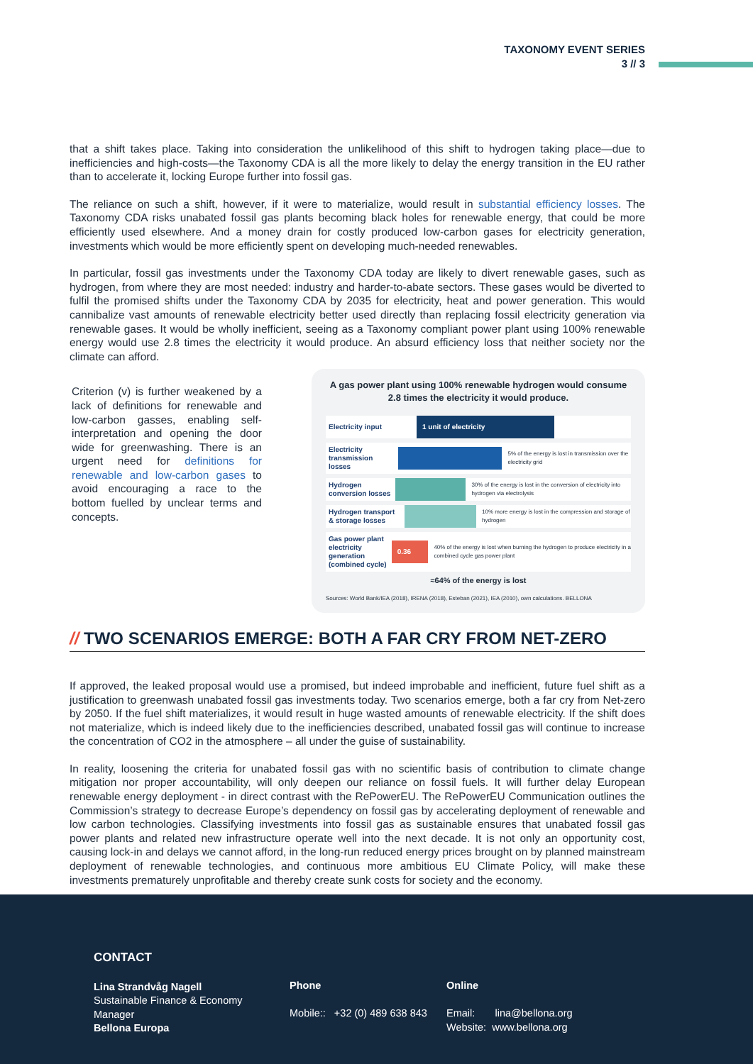TAXONOMY EVENT SERIES
3 // 3
that a shift takes place. Taking into consideration the unlikelihood of this shift to hydrogen taking place—due to inefficiencies and high-costs—the Taxonomy CDA is all the more likely to delay the energy transition in the EU rather than to accelerate it, locking Europe further into fossil gas.
The reliance on such a shift, however, if it were to materialize, would result in substantial efficiency losses. The Taxonomy CDA risks unabated fossil gas plants becoming black holes for renewable energy, that could be more efficiently used elsewhere. And a money drain for costly produced low-carbon gases for electricity generation, investments which would be more efficiently spent on developing much-needed renewables.
In particular, fossil gas investments under the Taxonomy CDA today are likely to divert renewable gases, such as hydrogen, from where they are most needed: industry and harder-to-abate sectors. These gases would be diverted to fulfil the promised shifts under the Taxonomy CDA by 2035 for electricity, heat and power generation. This would cannibalize vast amounts of renewable electricity better used directly than replacing fossil electricity generation via renewable gases. It would be wholly inefficient, seeing as a Taxonomy compliant power plant using 100% renewable energy would use 2.8 times the electricity it would produce. An absurd efficiency loss that neither society nor the climate can afford.
Criterion (v) is further weakened by a lack of definitions for renewable and low-carbon gasses, enabling self-interpretation and opening the door wide for greenwashing. There is an urgent need for definitions for renewable and low-carbon gases to avoid encouraging a race to the bottom fuelled by unclear terms and concepts.
A gas power plant using 100% renewable hydrogen would consume 2.8 times the electricity it would produce.
Electricity input
1 unit of electricity
Electricity transmission losses
5% of the energy is lost in transmission over the electricity grid
Hydrogen conversion losses
30% of the energy is lost in the conversion of electricity into hydrogen via electrolysis
Hydrogen transport & storage losses
10% more energy is lost in the compression and storage of hydrogen
Gas power plant electricity generation (combined cycle)
0.36
40% of the energy is lost when burning the hydrogen to produce electricity in a combined cycle gas power plant
≈64% of the energy is lost
Sources: World Bank/IEA (2018), IRENA (2018), Esteban (2021), IEA (2010), own calculations. BELLONA
// TWO SCENARIOS EMERGE: BOTH A FAR CRY FROM NET-ZERO
If approved, the leaked proposal would use a promised, but indeed improbable and inefficient, future fuel shift as a justification to greenwash unabated fossil gas investments today. Two scenarios emerge, both a far cry from Net-zero by 2050. If the fuel shift materializes, it would result in huge wasted amounts of renewable electricity. If the shift does not materialize, which is indeed likely due to the inefficiencies described, unabated fossil gas will continue to increase the concentration of CO2 in the atmosphere – all under the guise of sustainability.
In reality, loosening the criteria for unabated fossil gas with no scientific basis of contribution to climate change mitigation nor proper accountability, will only deepen our reliance on fossil fuels. It will further delay European renewable energy deployment - in direct contrast with the RePowerEU. The RePowerEU Communication outlines the Commission’s strategy to decrease Europe’s dependency on fossil gas by accelerating deployment of renewable and low carbon technologies. Classifying investments into fossil gas as sustainable ensures that unabated fossil gas power plants and related new infrastructure operate well into the next decade. It is not only an opportunity cost, causing lock-in and delays we cannot afford, in the long-run reduced energy prices brought on by planned mainstream deployment of renewable technologies, and continuous more ambitious EU Climate Policy, will make these investments prematurely unprofitable and thereby create sunk costs for society and the economy.
CONTACT
Lina Strandvåg Nagell
Sustainable Finance & Economy
Manager
Bellona Europa
Phone
Mobile:: +32 (0) 489 638 843
Online
Email: lina@bellona.org
Website: www.bellona.org